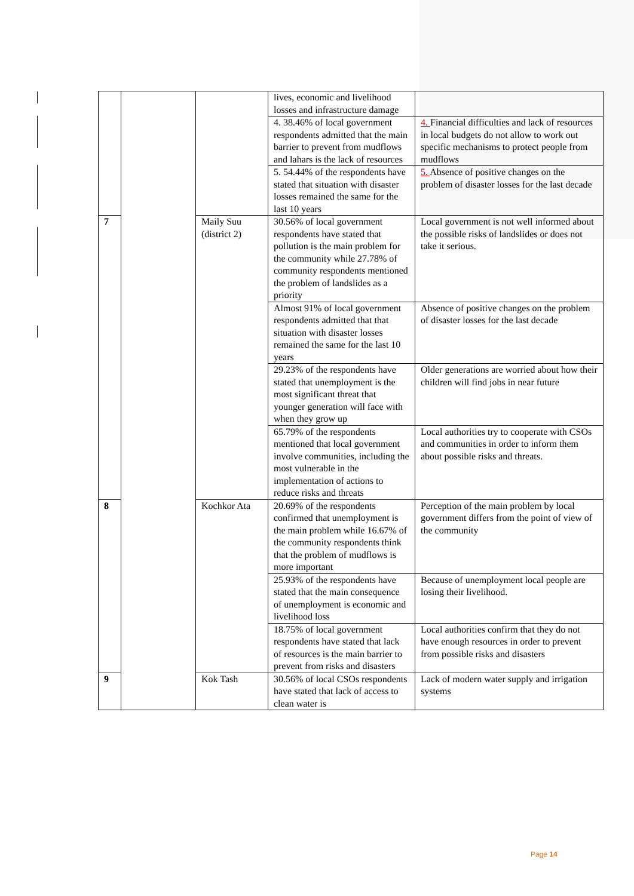| | | | lives, economic and livelihood losses and infrastructure damage | |
| | | | 4. 38.46% of local government respondents admitted that the main barrier to prevent from mudflows and lahars is the lack of resources | 4. Financial difficulties and lack of resources in local budgets do not allow to work out specific mechanisms to protect people from mudflows |
| | | | 5. 54.44% of the respondents have stated that situation with disaster losses remained the same for the last 10 years | 5. Absence of positive changes on the problem of disaster losses for the last decade |
| 7 | | Maily Suu (district 2) | 30.56% of local government respondents have stated that pollution is the main problem for the community while 27.78% of community respondents mentioned the problem of landslides as a priority | Local government is not well informed about the possible risks of landslides or does not take it serious. |
| | | | Almost 91% of local government respondents admitted that that situation with disaster losses remained the same for the last 10 years | Absence of positive changes on the problem of disaster losses for the last decade |
| | | | 29.23% of the respondents have stated that unemployment is the most significant threat that younger generation will face with when they grow up | Older generations are worried about how their children will find jobs in near future |
| | | | 65.79% of the respondents mentioned that local government involve communities, including the most vulnerable in the implementation of actions to reduce risks and threats | Local authorities try to cooperate with CSOs and communities in order to inform them about possible risks and threats. |
| 8 | | Kochkor Ata | 20.69% of the respondents confirmed that unemployment is the main problem while 16.67% of the community respondents think that the problem of mudflows is more important | Perception of the main problem by local government differs from the point of view of the community |
| | | | 25.93% of the respondents have stated that the main consequence of unemployment is economic and livelihood loss | Because of unemployment local people are losing their livelihood. |
| | | | 18.75% of local government respondents have stated that lack of resources is the main barrier to prevent from risks and disasters | Local authorities confirm that they do not have enough resources in order to prevent from possible risks and disasters |
| 9 | | Kok Tash | 30.56% of local CSOs respondents have stated that lack of access to clean water is | Lack of modern water supply and irrigation systems |
Page 14